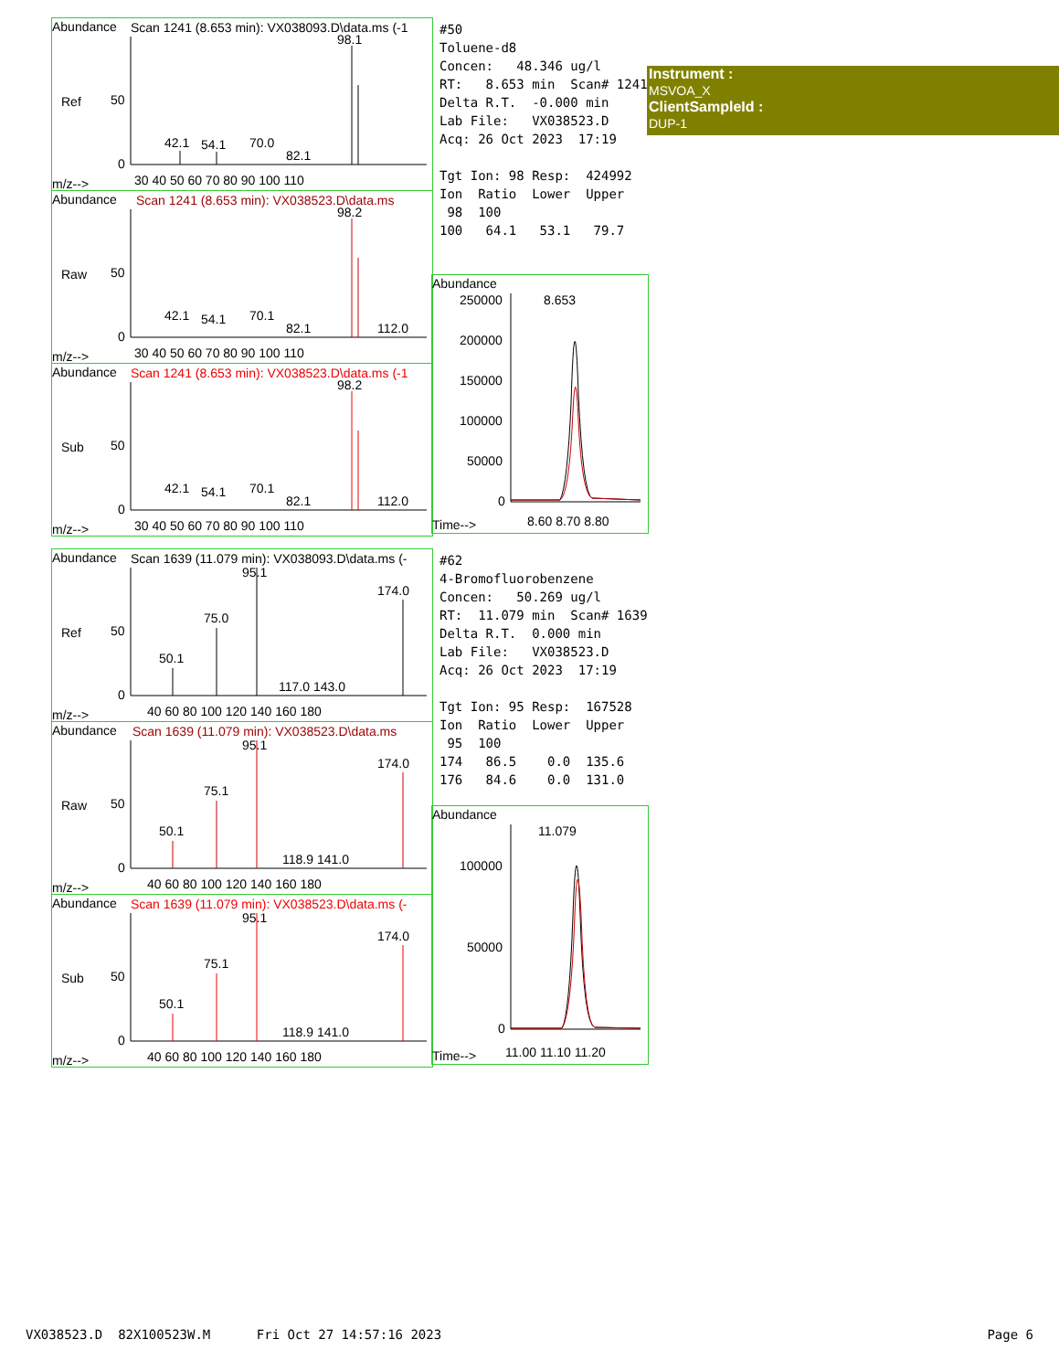Abundance
Scan 1241 (8.653 min): VX038093.D\data.ms (-1
Ref
50
0
98.1
42.1
54.1
70.0
82.1
m/z-->
30 40 50 60 70 80 90 100 110
Abundance
Scan 1241 (8.653 min): VX038523.D\data.ms
Raw
50
0
98.2
42.1
54.1
70.1
82.1
112.0
m/z-->
30 40 50 60 70 80 90 100 110
Abundance
Scan 1241 (8.653 min): VX038523.D\data.ms (-1
Sub
50
0
98.2
42.1
54.1
70.1
82.1
112.0
m/z-->
30 40 50 60 70 80 90 100 110
#50 Toluene-d8 Concen: 48.346 ug/l RT: 8.653 min Scan# 1241 Delta R.T. -0.000 min Lab File: VX038523.D Acq: 26 Oct 2023 17:19 Tgt Ion: 98 Resp: 424992 Ion Ratio Lower Upper 98 100 100 64.1 53.1 79.7
Abundance
250000
200000
150000
100000
50000
0
8.653
Time-->
8.60 8.70 8.80
Instrument :
MSVOA_X
ClientSampleId :
DUP-1
Abundance
Scan 1639 (11.079 min): VX038093.D\data.ms (-
Ref
50
0
95.1
174.0
75.0
50.1
117.0 143.0
m/z-->
40 60 80 100 120 140 160 180
Abundance
Scan 1639 (11.079 min): VX038523.D\data.ms
Raw
50
0
95.1
174.0
75.1
50.1
118.9 141.0
m/z-->
40 60 80 100 120 140 160 180
Abundance
Scan 1639 (11.079 min): VX038523.D\data.ms (-
Sub
50
0
95.1
174.0
75.1
50.1
118.9 141.0
m/z-->
40 60 80 100 120 140 160 180
#62 4-Bromofluorobenzene Concen: 50.269 ug/l RT: 11.079 min Scan# 1639 Delta R.T. 0.000 min Lab File: VX038523.D Acq: 26 Oct 2023 17:19 Tgt Ion: 95 Resp: 167528 Ion Ratio Lower Upper 95 100 174 86.5 0.0 135.6 176 84.6 0.0 131.0
Abundance
100000
50000
0
11.079
Time-->
11.00 11.10 11.20
VX038523.D 82X100523W.M Fri Oct 27 14:57:16 2023 Page 6